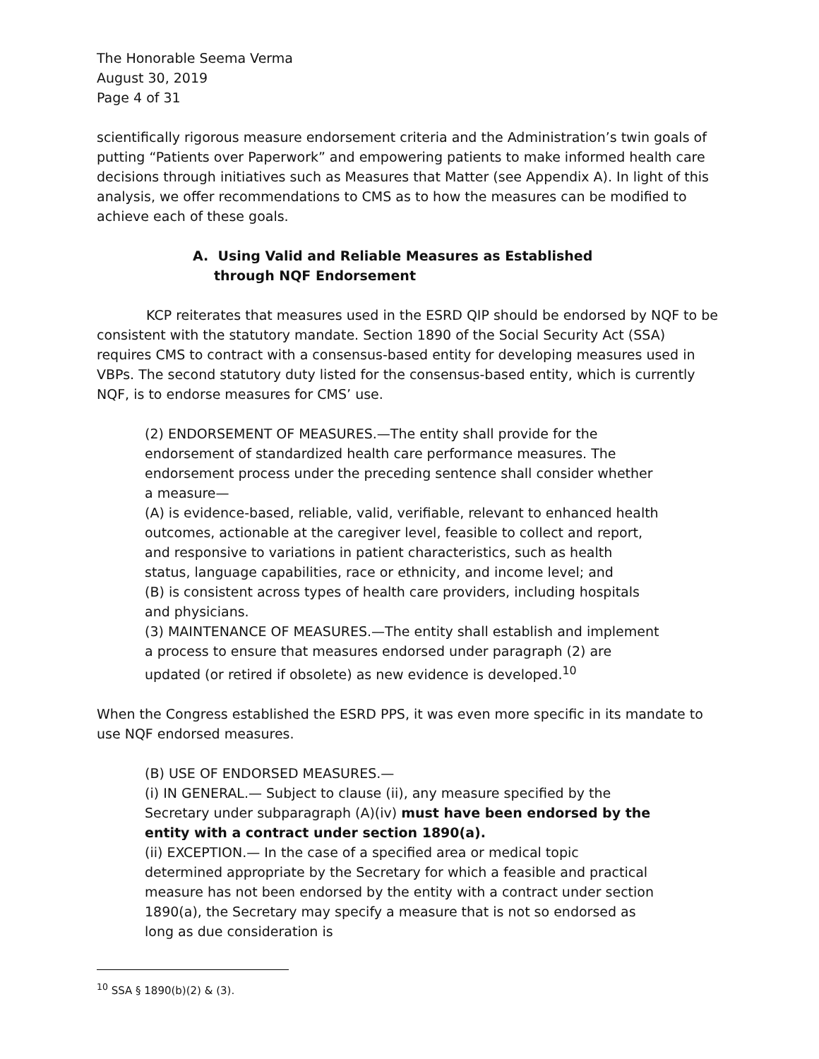The Honorable Seema Verma
August 30, 2019
Page 4 of 31
scientifically rigorous measure endorsement criteria and the Administration’s twin goals of putting “Patients over Paperwork” and empowering patients to make informed health care decisions through initiatives such as Measures that Matter (see Appendix A). In light of this analysis, we offer recommendations to CMS as to how the measures can be modified to achieve each of these goals.
A. Using Valid and Reliable Measures as Established through NQF Endorsement
KCP reiterates that measures used in the ESRD QIP should be endorsed by NQF to be consistent with the statutory mandate. Section 1890 of the Social Security Act (SSA) requires CMS to contract with a consensus-based entity for developing measures used in VBPs. The second statutory duty listed for the consensus-based entity, which is currently NQF, is to endorse measures for CMS’ use.
(2) ENDORSEMENT OF MEASURES.—The entity shall provide for the endorsement of standardized health care performance measures. The endorsement process under the preceding sentence shall consider whether a measure—
(A) is evidence-based, reliable, valid, verifiable, relevant to enhanced health outcomes, actionable at the caregiver level, feasible to collect and report, and responsive to variations in patient characteristics, such as health status, language capabilities, race or ethnicity, and income level; and
(B) is consistent across types of health care providers, including hospitals and physicians.
(3) MAINTENANCE OF MEASURES.—The entity shall establish and implement a process to ensure that measures endorsed under paragraph (2) are updated (or retired if obsolete) as new evidence is developed.<sup>10</sup>
When the Congress established the ESRD PPS, it was even more specific in its mandate to use NQF endorsed measures.
(B) USE OF ENDORSED MEASURES.—
(i) IN GENERAL.— Subject to clause (ii), any measure specified by the Secretary under subparagraph (A)(iv) must have been endorsed by the entity with a contract under section 1890(a).
(ii) EXCEPTION.— In the case of a specified area or medical topic determined appropriate by the Secretary for which a feasible and practical measure has not been endorsed by the entity with a contract under section 1890(a), the Secretary may specify a measure that is not so endorsed as long as due consideration is
<sup>10</sup> SSA § 1890(b)(2) & (3).